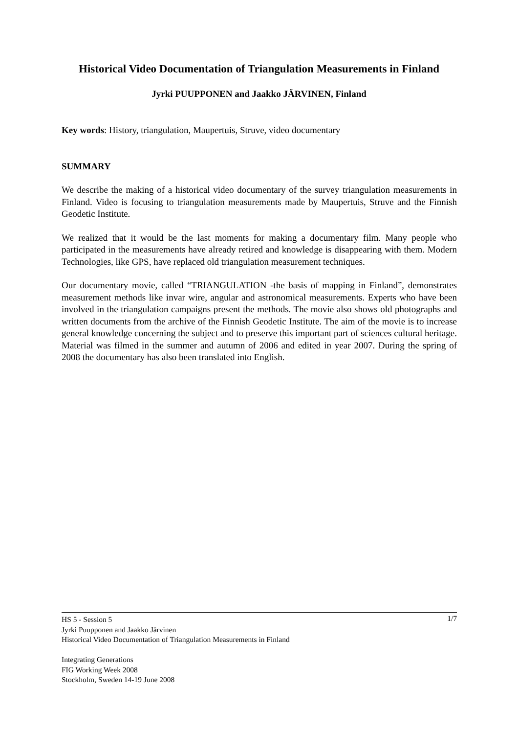Historical Video Documentation of Triangulation Measurements in Finland
Jyrki PUUPPONEN and Jaakko JÄRVINEN, Finland
Key words: History, triangulation, Maupertuis, Struve, video documentary
SUMMARY
We describe the making of a historical video documentary of the survey triangulation measurements in Finland. Video is focusing to triangulation measurements made by Maupertuis, Struve and the Finnish Geodetic Institute.
We realized that it would be the last moments for making a documentary film. Many people who participated in the measurements have already retired and knowledge is disappearing with them. Modern Technologies, like GPS, have replaced old triangulation measurement techniques.
Our documentary movie, called “TRIANGULATION -the basis of mapping in Finland”, demonstrates measurement methods like invar wire, angular and astronomical measurements. Experts who have been involved in the triangulation campaigns present the methods. The movie also shows old photographs and written documents from the archive of the Finnish Geodetic Institute. The aim of the movie is to increase general knowledge concerning the subject and to preserve this important part of sciences cultural heritage. Material was filmed in the summer and autumn of 2006 and edited in year 2007. During the spring of 2008 the documentary has also been translated into English.
1/7 HS 5 - Session 5
Jyrki Puupponen and Jaakko Järvinen
Historical Video Documentation of Triangulation Measurements in Finland
Integrating Generations
FIG Working Week 2008
Stockholm, Sweden 14-19 June 2008